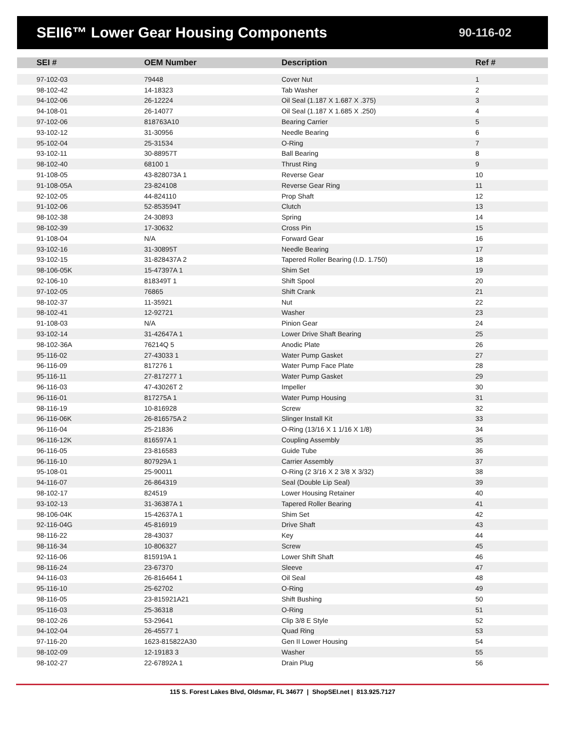SEII6™ Lower Gear Housing Components
90-116-02
| SEI # | OEM Number | Description | Ref # |
| --- | --- | --- | --- |
| 97-102-03 | 79448 | Cover Nut | 1 |
| 98-102-42 | 14-18323 | Tab Washer | 2 |
| 94-102-06 | 26-12224 | Oil Seal (1.187 X 1.687 X .375) | 3 |
| 94-108-01 | 26-14077 | Oil Seal (1.187 X 1.685 X .250) | 4 |
| 97-102-06 | 818763A10 | Bearing Carrier | 5 |
| 93-102-12 | 31-30956 | Needle Bearing | 6 |
| 95-102-04 | 25-31534 | O-Ring | 7 |
| 93-102-11 | 30-88957T | Ball Bearing | 8 |
| 98-102-40 | 68100 1 | Thrust Ring | 9 |
| 91-108-05 | 43-828073A 1 | Reverse Gear | 10 |
| 91-108-05A | 23-824108 | Reverse Gear Ring | 11 |
| 92-102-05 | 44-824110 | Prop Shaft | 12 |
| 91-102-06 | 52-853594T | Clutch | 13 |
| 98-102-38 | 24-30893 | Spring | 14 |
| 98-102-39 | 17-30632 | Cross Pin | 15 |
| 91-108-04 | N/A | Forward Gear | 16 |
| 93-102-16 | 31-30895T | Needle Bearing | 17 |
| 93-102-15 | 31-828437A 2 | Tapered Roller Bearing (I.D. 1.750) | 18 |
| 98-106-05K | 15-47397A 1 | Shim Set | 19 |
| 92-106-10 | 818349T 1 | Shift Spool | 20 |
| 97-102-05 | 76865 | Shift Crank | 21 |
| 98-102-37 | 11-35921 | Nut | 22 |
| 98-102-41 | 12-92721 | Washer | 23 |
| 91-108-03 | N/A | Pinion Gear | 24 |
| 93-102-14 | 31-42647A 1 | Lower Drive Shaft Bearing | 25 |
| 98-102-36A | 76214Q 5 | Anodic Plate | 26 |
| 95-116-02 | 27-43033 1 | Water Pump Gasket | 27 |
| 96-116-09 | 817276 1 | Water Pump Face Plate | 28 |
| 95-116-11 | 27-817277 1 | Water Pump Gasket | 29 |
| 96-116-03 | 47-43026T 2 | Impeller | 30 |
| 96-116-01 | 817275A 1 | Water Pump Housing | 31 |
| 98-116-19 | 10-816928 | Screw | 32 |
| 96-116-06K | 26-816575A 2 | Slinger Install Kit | 33 |
| 96-116-04 | 25-21836 | O-Ring (13/16 X 1 1/16 X 1/8) | 34 |
| 96-116-12K | 816597A 1 | Coupling Assembly | 35 |
| 96-116-05 | 23-816583 | Guide Tube | 36 |
| 96-116-10 | 807929A 1 | Carrier Assembly | 37 |
| 95-108-01 | 25-90011 | O-Ring (2 3/16 X 2 3/8 X 3/32) | 38 |
| 94-116-07 | 26-864319 | Seal (Double Lip Seal) | 39 |
| 98-102-17 | 824519 | Lower Housing Retainer | 40 |
| 93-102-13 | 31-36387A 1 | Tapered Roller Bearing | 41 |
| 98-106-04K | 15-42637A 1 | Shim Set | 42 |
| 92-116-04G | 45-816919 | Drive Shaft | 43 |
| 98-116-22 | 28-43037 | Key | 44 |
| 98-116-34 | 10-806327 | Screw | 45 |
| 92-116-06 | 815919A 1 | Lower Shift Shaft | 46 |
| 98-116-24 | 23-67370 | Sleeve | 47 |
| 94-116-03 | 26-816464 1 | Oil Seal | 48 |
| 95-116-10 | 25-62702 | O-Ring | 49 |
| 98-116-05 | 23-815921A21 | Shift Bushing | 50 |
| 95-116-03 | 25-36318 | O-Ring | 51 |
| 98-102-26 | 53-29641 | Clip 3/8 E Style | 52 |
| 94-102-04 | 26-45577 1 | Quad Ring | 53 |
| 97-116-20 | 1623-815822A30 | Gen II Lower Housing | 54 |
| 98-102-09 | 12-19183 3 | Washer | 55 |
| 98-102-27 | 22-67892A 1 | Drain Plug | 56 |
115 S. Forest Lakes Blvd, Oldsmar, FL 34677 | ShopSEI.net | 813.925.7127